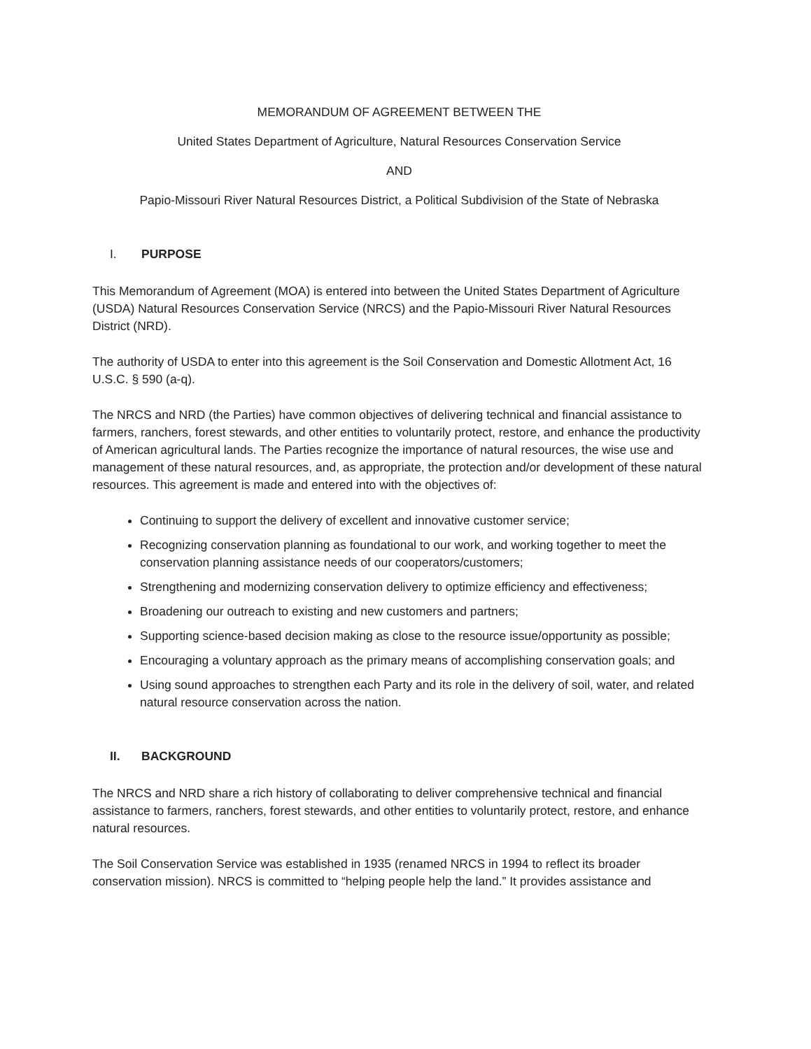MEMORANDUM OF AGREEMENT BETWEEN THE
United States Department of Agriculture, Natural Resources Conservation Service
AND
Papio-Missouri River Natural Resources District, a Political Subdivision of the State of Nebraska
I. PURPOSE
This Memorandum of Agreement (MOA) is entered into between the United States Department of Agriculture (USDA) Natural Resources Conservation Service (NRCS) and the Papio-Missouri River Natural Resources District (NRD).
The authority of USDA to enter into this agreement is the Soil Conservation and Domestic Allotment Act, 16 U.S.C. § 590 (a-q).
The NRCS and NRD (the Parties) have common objectives of delivering technical and financial assistance to farmers, ranchers, forest stewards, and other entities to voluntarily protect, restore, and enhance the productivity of American agricultural lands. The Parties recognize the importance of natural resources, the wise use and management of these natural resources, and, as appropriate, the protection and/or development of these natural resources. This agreement is made and entered into with the objectives of:
Continuing to support the delivery of excellent and innovative customer service;
Recognizing conservation planning as foundational to our work, and working together to meet the conservation planning assistance needs of our cooperators/customers;
Strengthening and modernizing conservation delivery to optimize efficiency and effectiveness;
Broadening our outreach to existing and new customers and partners;
Supporting science-based decision making as close to the resource issue/opportunity as possible;
Encouraging a voluntary approach as the primary means of accomplishing conservation goals; and
Using sound approaches to strengthen each Party and its role in the delivery of soil, water, and related natural resource conservation across the nation.
II. BACKGROUND
The NRCS and NRD share a rich history of collaborating to deliver comprehensive technical and financial assistance to farmers, ranchers, forest stewards, and other entities to voluntarily protect, restore, and enhance natural resources.
The Soil Conservation Service was established in 1935 (renamed NRCS in 1994 to reflect its broader conservation mission). NRCS is committed to “helping people help the land.” It provides assistance and